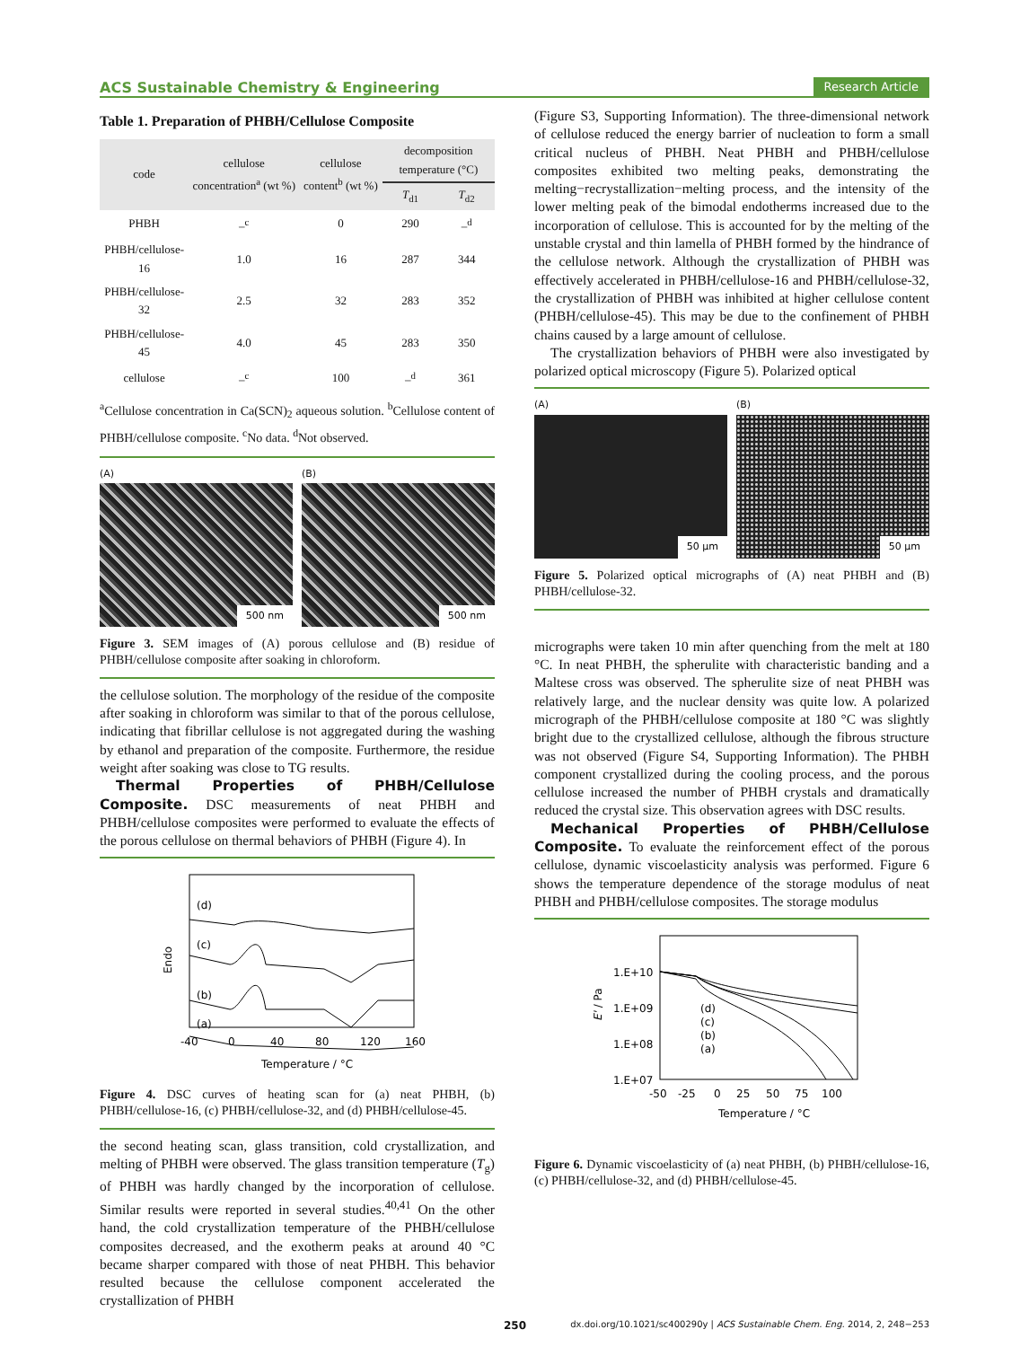ACS Sustainable Chemistry & Engineering Research Article
Table 1. Preparation of PHBH/Cellulose Composite
| code | cellulose concentration<sup>a</sup> (wt %) | cellulose content<sup>b</sup> (wt %) | decomposition temperature (°C) | |
| --- | --- | --- | --- | --- |
| | | | T<sub>d1</sub> | T<sub>d2</sub> |
| PHBH | –<sup>c</sup> | 0 | 290 | –<sup>d</sup> |
| PHBH/cellulose-16 | 1.0 | 16 | 287 | 344 |
| PHBH/cellulose-32 | 2.5 | 32 | 283 | 352 |
| PHBH/cellulose-45 | 4.0 | 45 | 283 | 350 |
| cellulose | –<sup>c</sup> | 100 | –<sup>d</sup> | 361 |
<sup>a</sup> Cellulose concentration in Ca(SCN)<sub>2</sub> aqueous solution. <sup>b</sup>Cellulose content of PHBH/cellulose composite. <sup>c</sup>No data. <sup>d</sup>Not observed.
(A)
500 nm
(B)
500 nm
Figure 3. SEM images of (A) porous cellulose and (B) residue of PHBH/cellulose composite after soaking in chloroform.
the cellulose solution. The morphology of the residue of the composite after soaking in chloroform was similar to that of the porous cellulose, indicating that fibrillar cellulose is not aggregated during the washing by ethanol and preparation of the composite. Furthermore, the residue weight after soaking was close to TG results.
Thermal Properties of PHBH/Cellulose Composite. DSC measurements of neat PHBH and PHBH/cellulose composites were performed to evaluate the effects of the porous cellulose on thermal behaviors of PHBH (Figure 4). In
(d)
(c)
(b)
(a)
-40
0
40
80
120
160
Temperature / °C
Endo
Figure 4. DSC curves of heating scan for (a) neat PHBH, (b) PHBH/cellulose-16, (c) PHBH/cellulose-32, and (d) PHBH/cellulose-45.
the second heating scan, glass transition, cold crystallization, and melting of PHBH were observed. The glass transition temperature (T<sub>g</sub>) of PHBH was hardly changed by the incorporation of cellulose. Similar results were reported in several studies.<sup>40,41</sup> On the other hand, the cold crystallization temperature of the PHBH/cellulose composites decreased, and the exotherm peaks at around 40 °C became sharper compared with those of neat PHBH. This behavior resulted because the cellulose component accelerated the crystallization of PHBH
(Figure S3, Supporting Information). The three-dimensional network of cellulose reduced the energy barrier of nucleation to form a small critical nucleus of PHBH. Neat PHBH and PHBH/cellulose composites exhibited two melting peaks, demonstrating the melting−recrystallization−melting process, and the intensity of the lower melting peak of the bimodal endotherms increased due to the incorporation of cellulose. This is accounted for by the melting of the unstable crystal and thin lamella of PHBH formed by the hindrance of the cellulose network. Although the crystallization of PHBH was effectively accelerated in PHBH/cellulose-16 and PHBH/cellulose-32, the crystallization of PHBH was inhibited at higher cellulose content (PHBH/cellulose-45). This may be due to the confinement of PHBH chains caused by a large amount of cellulose.
The crystallization behaviors of PHBH were also investigated by polarized optical microscopy (Figure 5). Polarized optical
(A)
50 μm
(B)
50 μm
Figure 5. Polarized optical micrographs of (A) neat PHBH and (B) PHBH/cellulose-32.
micrographs were taken 10 min after quenching from the melt at 180 °C. In neat PHBH, the spherulite with characteristic banding and a Maltese cross was observed. The spherulite size of neat PHBH was relatively large, and the nuclear density was quite low. A polarized micrograph of the PHBH/cellulose composite at 180 °C was slightly bright due to the crystallized cellulose, although the fibrous structure was not observed (Figure S4, Supporting Information). The PHBH component crystallized during the cooling process, and the porous cellulose increased the number of PHBH crystals and dramatically reduced the crystal size. This observation agrees with DSC results.
Mechanical Properties of PHBH/Cellulose Composite. To evaluate the reinforcement effect of the porous cellulose, dynamic viscoelasticity analysis was performed. Figure 6 shows the temperature dependence of the storage modulus of neat PHBH and PHBH/cellulose composites. The storage modulus
1.E+10
1.E+09
1.E+08
1.E+07
E' / Pa
(d)
(c)
(b)
(a)
-50
-25
0
25
50
75
100
Temperature / °C
Figure 6. Dynamic viscoelasticity of (a) neat PHBH, (b) PHBH/cellulose-16, (c) PHBH/cellulose-32, and (d) PHBH/cellulose-45.
250 dx.doi.org/10.1021/sc400290y | ACS Sustainable Chem. Eng. 2014, 2, 248−253